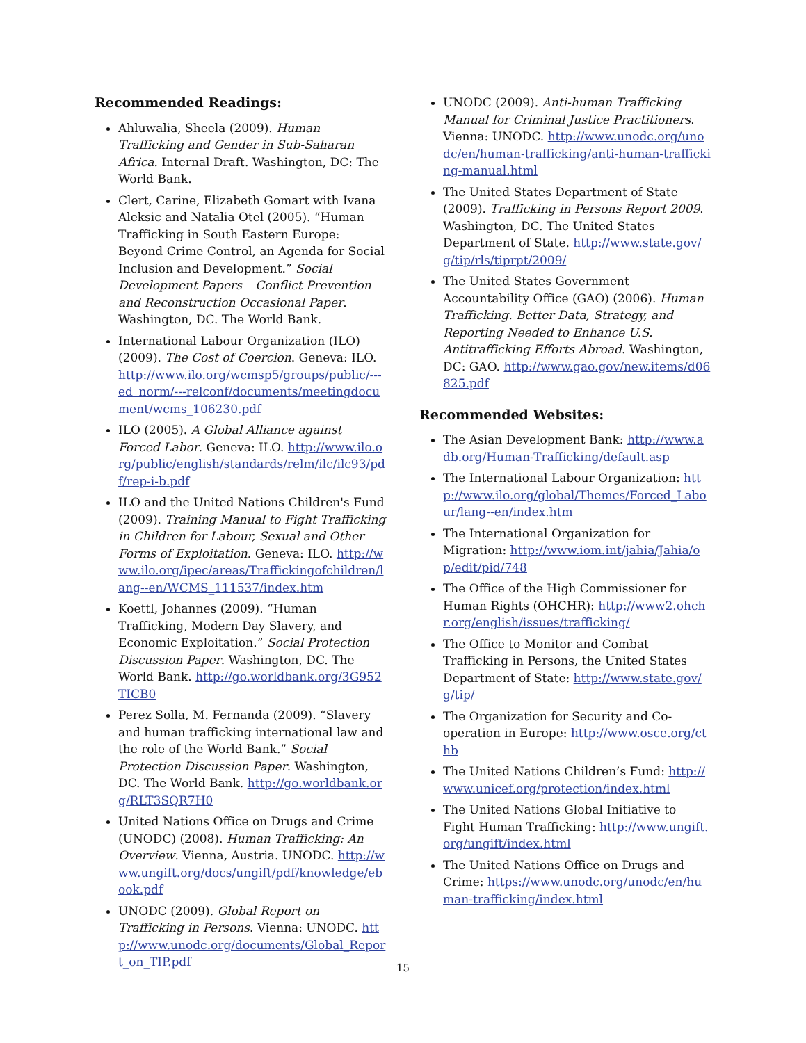Recommended Readings:
Ahluwalia, Sheela (2009). Human Trafficking and Gender in Sub-Saharan Africa. Internal Draft. Washington, DC: The World Bank.
Clert, Carine, Elizabeth Gomart with Ivana Aleksic and Natalia Otel (2005). “Human Trafficking in South Eastern Europe: Beyond Crime Control, an Agenda for Social Inclusion and Development.” Social Development Papers – Conflict Prevention and Reconstruction Occasional Paper. Washington, DC. The World Bank.
International Labour Organization (ILO) (2009). The Cost of Coercion. Geneva: ILO. http://www.ilo.org/wcmsp5/groups/public/---ed_norm/---relconf/documents/meetingdocument/wcms_106230.pdf
ILO (2005). A Global Alliance against Forced Labor. Geneva: ILO. http://www.ilo.org/public/english/standards/relm/ilc/ilc93/pdf/rep-i-b.pdf
ILO and the United Nations Children's Fund (2009). Training Manual to Fight Trafficking in Children for Labour, Sexual and Other Forms of Exploitation. Geneva: ILO. http://www.ilo.org/ipec/areas/Traffickingofchildren/lang--en/WCMS_111537/index.htm
Koettl, Johannes (2009). “Human Trafficking, Modern Day Slavery, and Economic Exploitation.” Social Protection Discussion Paper. Washington, DC. The World Bank. http://go.worldbank.org/3G952TICB0
Perez Solla, M. Fernanda (2009). “Slavery and human trafficking international law and the role of the World Bank.” Social Protection Discussion Paper. Washington, DC. The World Bank. http://go.worldbank.org/RLT3SQR7H0
United Nations Office on Drugs and Crime (UNODC) (2008). Human Trafficking: An Overview. Vienna, Austria. UNODC. http://www.ungift.org/docs/ungift/pdf/knowledge/ebook.pdf
UNODC (2009). Global Report on Trafficking in Persons. Vienna: UNODC. http://www.unodc.org/documents/Global_Report_on_TIP.pdf
UNODC (2009). Anti-human Trafficking Manual for Criminal Justice Practitioners. Vienna: UNODC. http://www.unodc.org/unodc/en/human-trafficking/anti-human-trafficking-manual.html
The United States Department of State (2009). Trafficking in Persons Report 2009. Washington, DC. The United States Department of State. http://www.state.gov/g/tip/rls/tiprpt/2009/
The United States Government Accountability Office (GAO) (2006). Human Trafficking. Better Data, Strategy, and Reporting Needed to Enhance U.S. Antitrafficking Efforts Abroad. Washington, DC: GAO. http://www.gao.gov/new.items/d06825.pdf
Recommended Websites:
The Asian Development Bank: http://www.adb.org/Human-Trafficking/default.asp
The International Labour Organization: http://www.ilo.org/global/Themes/Forced_Labour/lang--en/index.htm
The International Organization for Migration: http://www.iom.int/jahia/Jahia/op/edit/pid/748
The Office of the High Commissioner for Human Rights (OHCHR): http://www2.ohchr.org/english/issues/trafficking/
The Office to Monitor and Combat Trafficking in Persons, the United States Department of State: http://www.state.gov/g/tip/
The Organization for Security and Co-operation in Europe: http://www.osce.org/cthb
The United Nations Children’s Fund: http://www.unicef.org/protection/index.html
The United Nations Global Initiative to Fight Human Trafficking: http://www.ungift.org/ungift/index.html
The United Nations Office on Drugs and Crime: https://www.unodc.org/unodc/en/human-trafficking/index.html
15